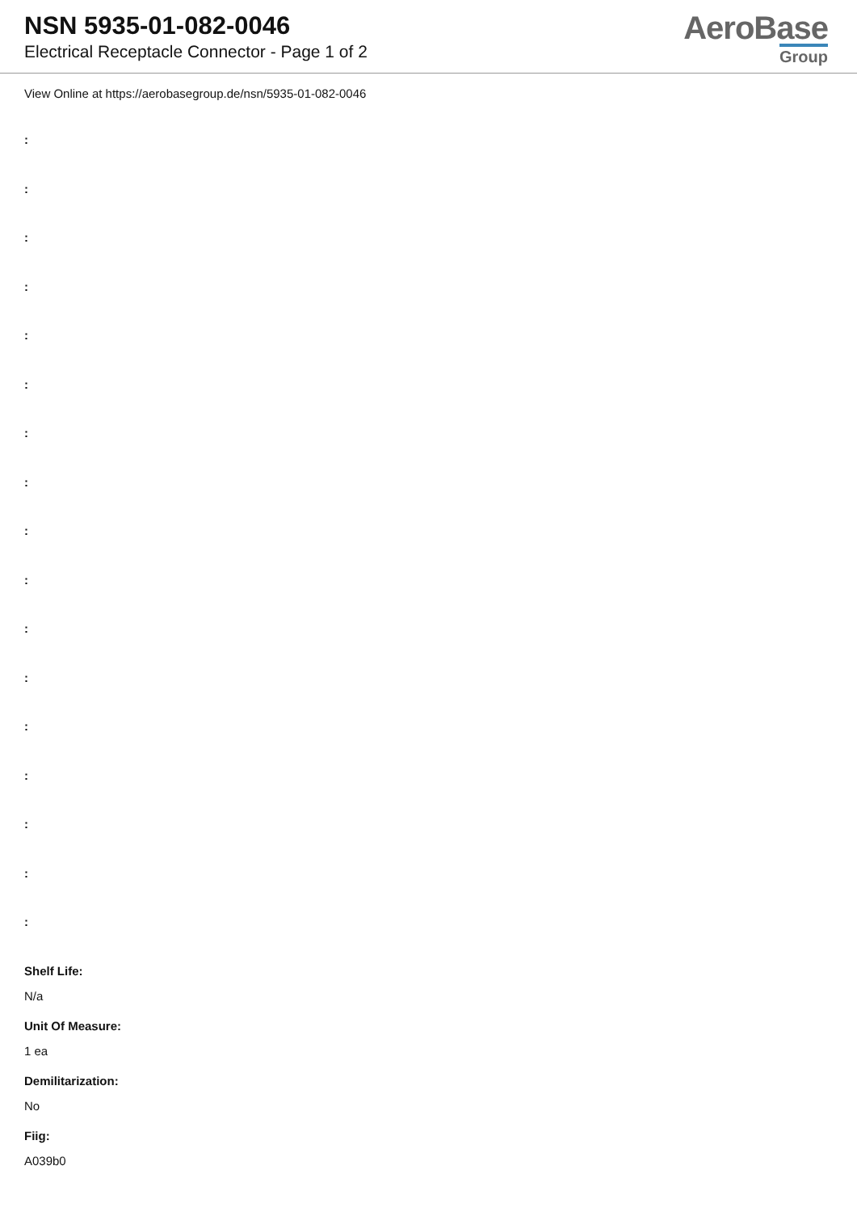NSN 5935-01-082-0046
Electrical Receptacle Connector - Page 1 of 2
AeroBase
Group
View Online at https://aerobasegroup.de/nsn/5935-01-082-0046
:
:
:
:
:
:
:
:
:
:
:
:
:
:
:
:
:
Shelf Life:
N/a
Unit Of Measure:
1 ea
Demilitarization:
No
Fiig:
A039b0